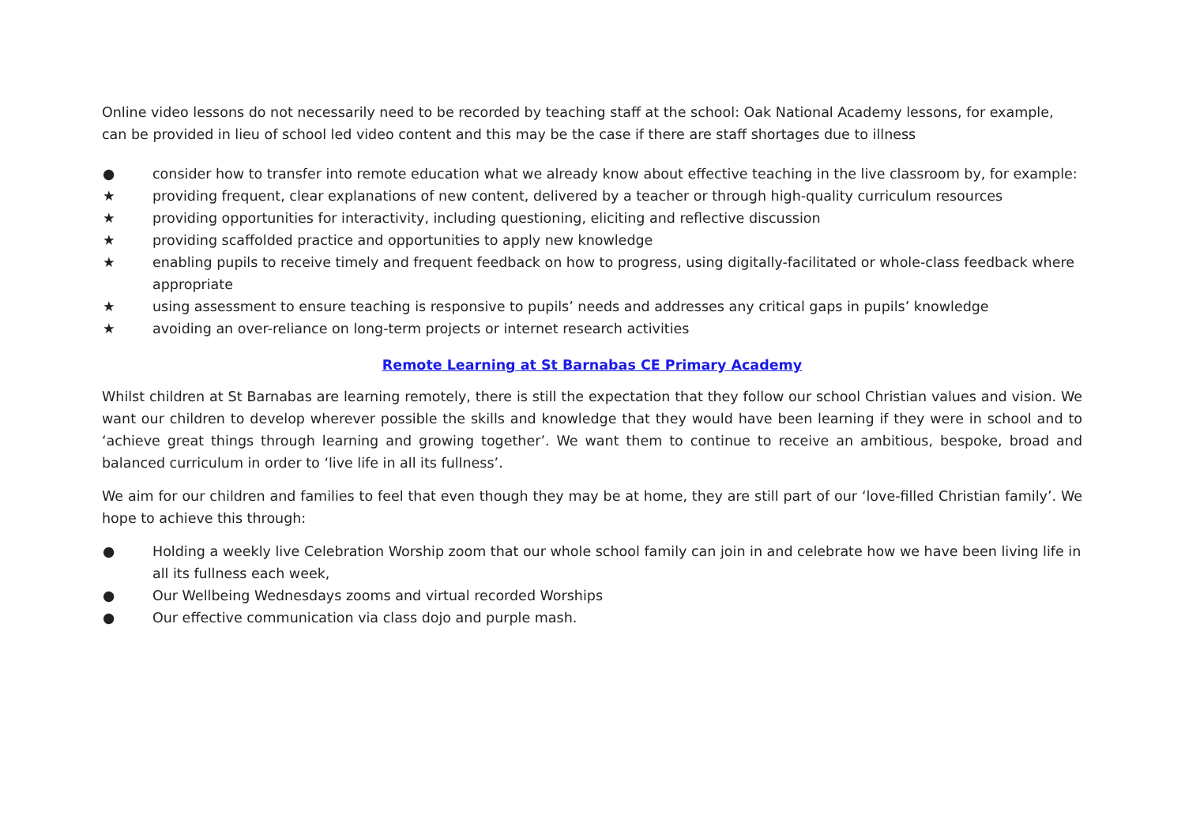Online video lessons do not necessarily need to be recorded by teaching staff at the school: Oak National Academy lessons, for example, can be provided in lieu of school led video content and this may be the case if there are staff shortages due to illness
● consider how to transfer into remote education what we already know about effective teaching in the live classroom by, for example:
★ providing frequent, clear explanations of new content, delivered by a teacher or through high-quality curriculum resources
★ providing opportunities for interactivity, including questioning, eliciting and reflective discussion
★ providing scaffolded practice and opportunities to apply new knowledge
★ enabling pupils to receive timely and frequent feedback on how to progress, using digitally-facilitated or whole-class feedback where appropriate
★ using assessment to ensure teaching is responsive to pupils’ needs and addresses any critical gaps in pupils’ knowledge
★ avoiding an over-reliance on long-term projects or internet research activities
Remote Learning at St Barnabas CE Primary Academy
Whilst children at St Barnabas are learning remotely, there is still the expectation that they follow our school Christian values and vision. We want our children to develop wherever possible the skills and knowledge that they would have been learning if they were in school and to ‘achieve great things through learning and growing together’. We want them to continue to receive an ambitious, bespoke, broad and balanced curriculum in order to ‘live life in all its fullness’.
We aim for our children and families to feel that even though they may be at home, they are still part of our ‘love-filled Christian family’. We hope to achieve this through:
● Holding a weekly live Celebration Worship zoom that our whole school family can join in and celebrate how we have been living life in all its fullness each week,
● Our Wellbeing Wednesdays zooms and virtual recorded Worships
● Our effective communication via class dojo and purple mash.